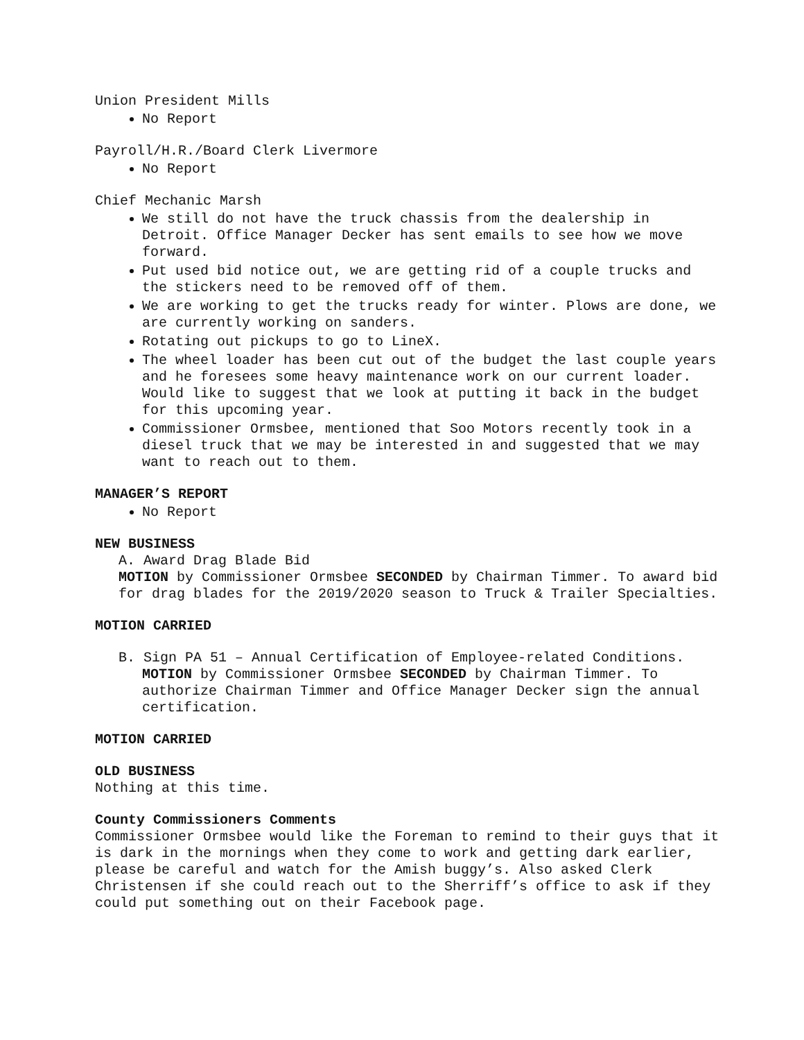Union President Mills
No Report
Payroll/H.R./Board Clerk Livermore
No Report
Chief Mechanic Marsh
We still do not have the truck chassis from the dealership in Detroit. Office Manager Decker has sent emails to see how we move forward.
Put used bid notice out, we are getting rid of a couple trucks and the stickers need to be removed off of them.
We are working to get the trucks ready for winter. Plows are done, we are currently working on sanders.
Rotating out pickups to go to LineX.
The wheel loader has been cut out of the budget the last couple years and he foresees some heavy maintenance work on our current loader. Would like to suggest that we look at putting it back in the budget for this upcoming year.
Commissioner Ormsbee, mentioned that Soo Motors recently took in a diesel truck that we may be interested in and suggested that we may want to reach out to them.
MANAGER’S REPORT
No Report
NEW BUSINESS
A. Award Drag Blade Bid
MOTION by Commissioner Ormsbee SECONDED by Chairman Timmer. To award bid for drag blades for the 2019/2020 season to Truck & Trailer Specialties.
MOTION CARRIED
B. Sign PA 51 – Annual Certification of Employee-related Conditions. MOTION by Commissioner Ormsbee SECONDED by Chairman Timmer. To authorize Chairman Timmer and Office Manager Decker sign the annual certification.
MOTION CARRIED
OLD BUSINESS
Nothing at this time.
County Commissioners Comments
Commissioner Ormsbee would like the Foreman to remind to their guys that it is dark in the mornings when they come to work and getting dark earlier, please be careful and watch for the Amish buggy’s. Also asked Clerk Christensen if she could reach out to the Sherriff’s office to ask if they could put something out on their Facebook page.